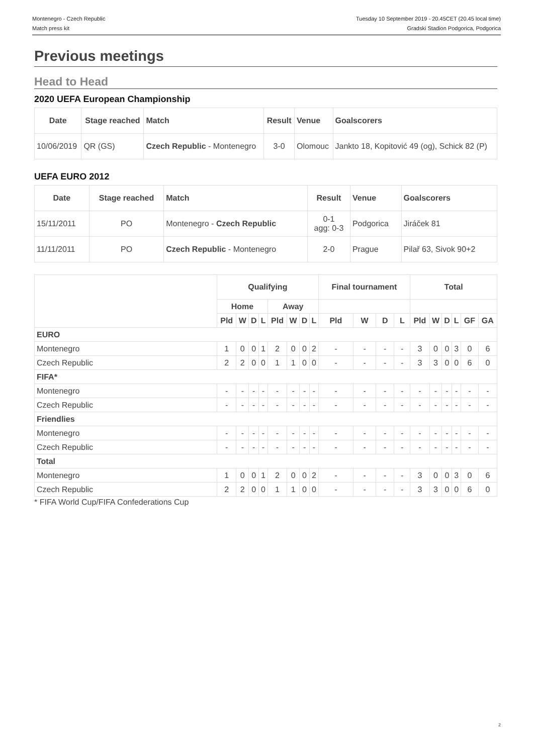Montenegro - Czech Republic Tuesday 10 September 2019 - 20.45CET (20.45 local time)
Match press kit Gradski Stadion Podgorica, Podgorica
Previous meetings
Head to Head
2020 UEFA European Championship
| Date | Stage reached | Match | Result | Venue | Goalscorers |
| --- | --- | --- | --- | --- | --- |
| 10/06/2019 | QR (GS) | Czech Republic - Montenegro | 3-0 | Olomouc | Jankto 18, Kopitović 49 (og), Schick 82 (P) |
UEFA EURO 2012
| Date | Stage reached | Match | Result | Venue | Goalscorers |
| --- | --- | --- | --- | --- | --- |
| 15/11/2011 | PO | Montenegro - Czech Republic | 0-1 agg: 0-3 | Podgorica | Jiráček 81 |
| 11/11/2011 | PO | Czech Republic - Montenegro | 2-0 | Prague | Pilař 63, Sivok 90+2 |
| | Qualifying | | | | | | | | Final tournament | | | | Total | | | | | |
| --- | --- | --- | --- | --- | --- | --- | --- | --- | --- | --- | --- | --- | --- | --- | --- | --- | --- | --- |
| | Home | | | | Away | | | | | | | | | | | | | |
| | Pld | W | D | L | Pld | W | D | L | Pld | W | D | L | Pld | W | D | L | GF | GA |
| EURO | | | | | | | | | | | | | | | | | | |
| Montenegro | 1 | 0 | 0 | 1 | 2 | 0 | 0 | 2 | - | - | - | - | 3 | 0 | 0 | 3 | 0 | 6 |
| Czech Republic | 2 | 2 | 0 | 0 | 1 | 1 | 0 | 0 | - | - | - | - | 3 | 3 | 0 | 0 | 6 | 0 |
| FIFA* | | | | | | | | | | | | | | | | | | |
| Montenegro | - | - | - | - | - | - | - | - | - | - | - | - | - | - | - | - | - | - |
| Czech Republic | - | - | - | - | - | - | - | - | - | - | - | - | - | - | - | - | - | - |
| Friendlies | | | | | | | | | | | | | | | | | | |
| Montenegro | - | - | - | - | - | - | - | - | - | - | - | - | - | - | - | - | - | - |
| Czech Republic | - | - | - | - | - | - | - | - | - | - | - | - | - | - | - | - | - | - |
| Total | | | | | | | | | | | | | | | | | | |
| Montenegro | 1 | 0 | 0 | 1 | 2 | 0 | 0 | 2 | - | - | - | - | 3 | 0 | 0 | 3 | 0 | 6 |
| Czech Republic | 2 | 2 | 0 | 0 | 1 | 1 | 0 | 0 | - | - | - | - | 3 | 3 | 0 | 0 | 6 | 0 |
* FIFA World Cup/FIFA Confederations Cup
2